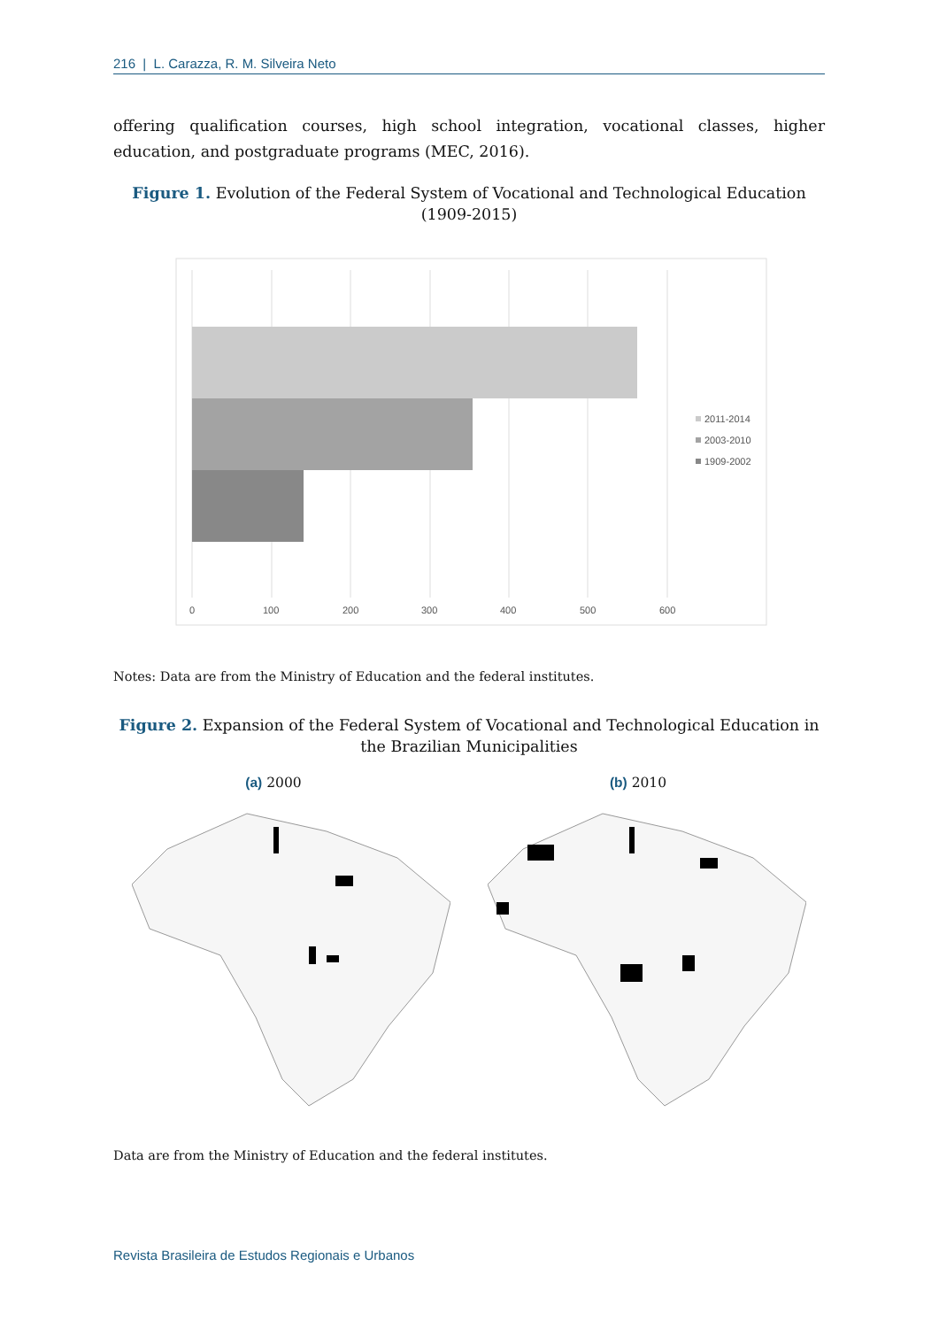216 | L. Carazza, R. M. Silveira Neto
offering qualification courses, high school integration, vocational classes, higher education, and postgraduate programs (MEC, 2016).
Figure 1. Evolution of the Federal System of Vocational and Technological Education (1909-2015)
0
100
200
300
400
500
600
2011-2014
2003-2010
1909-2002
Notes: Data are from the Ministry of Education and the federal institutes.
Figure 2. Expansion of the Federal System of Vocational and Technological Education in the Brazilian Municipalities
(a) 2000 (b) 2010
Data are from the Ministry of Education and the federal institutes.
Revista Brasileira de Estudos Regionais e Urbanos